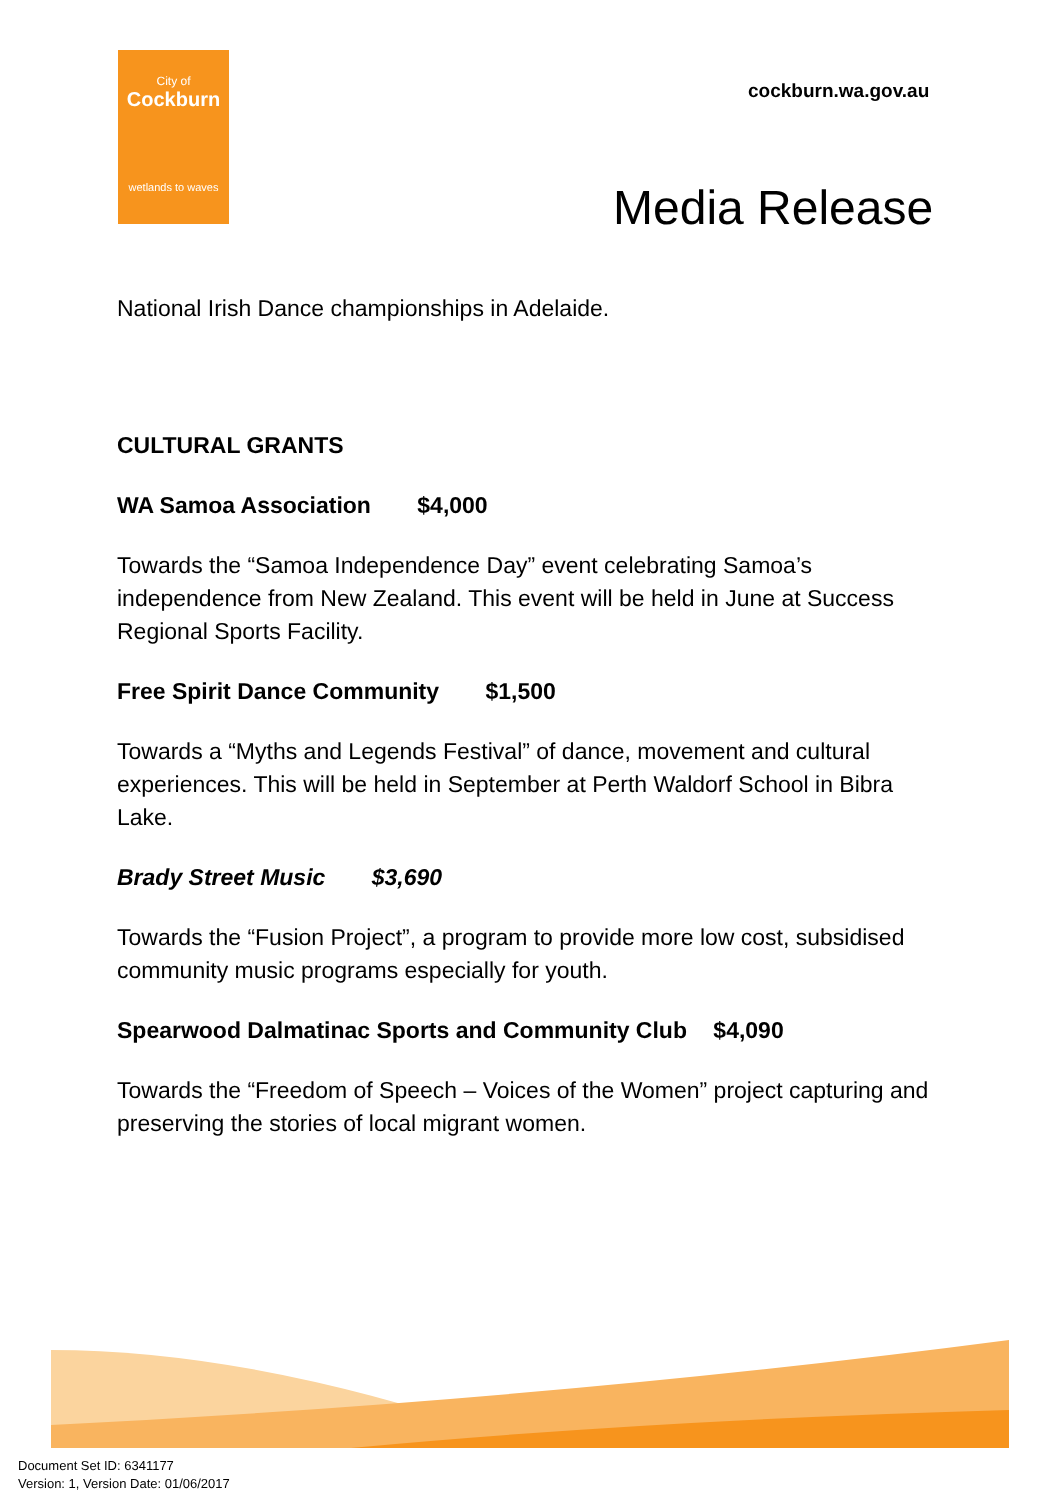City of
Cockburn
wetlands to waves
cockburn.wa.gov.au
Media Release
National Irish Dance championships in Adelaide.
CULTURAL GRANTS
WA Samoa Association $4,000
Towards the “Samoa Independence Day” event celebrating Samoa’s independence from New Zealand. This event will be held in June at Success Regional Sports Facility.
Free Spirit Dance Community $1,500
Towards a “Myths and Legends Festival” of dance, movement and cultural experiences. This will be held in September at Perth Waldorf School in Bibra Lake.
Brady Street Music $3,690
Towards the “Fusion Project”, a program to provide more low cost, subsidised community music programs especially for youth.
Spearwood Dalmatinac Sports and Community Club $4,090
Towards the “Freedom of Speech – Voices of the Women” project capturing and preserving the stories of local migrant women.
Document Set ID: 6341177
Version: 1, Version Date: 01/06/2017